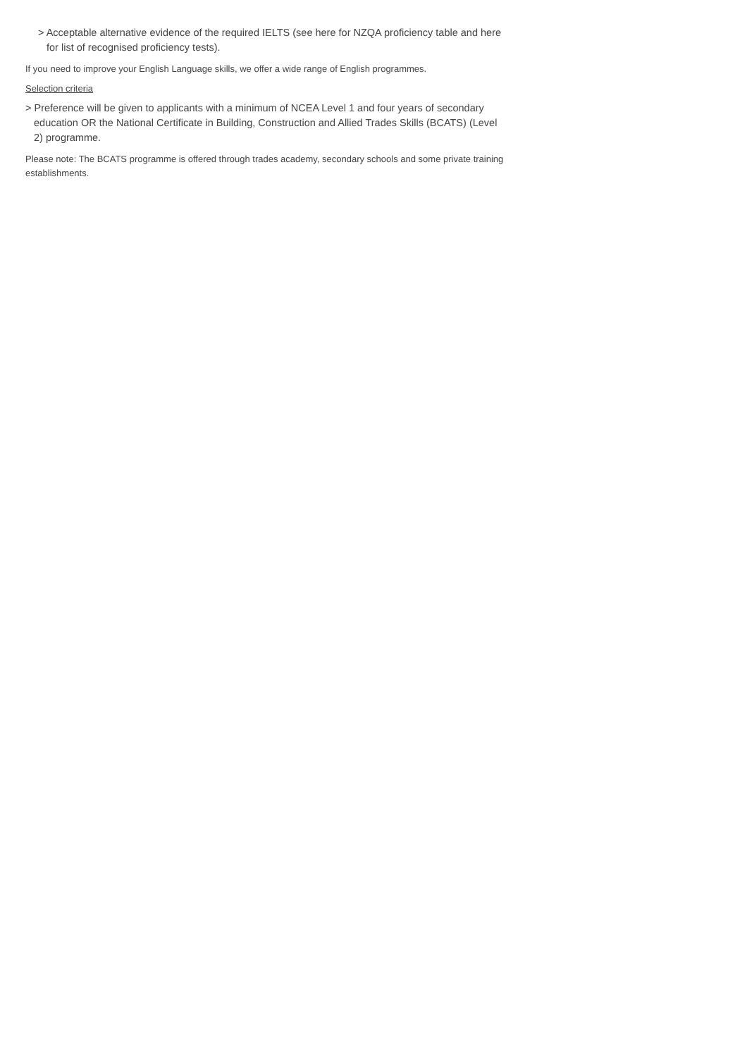> Acceptable alternative evidence of the required IELTS (see here for NZQA proficiency table and here for list of recognised proficiency tests).
If you need to improve your English Language skills, we offer a wide range of English programmes.
Selection criteria
> Preference will be given to applicants with a minimum of NCEA Level 1 and four years of secondary education OR the National Certificate in Building, Construction and Allied Trades Skills (BCATS) (Level 2) programme.
Please note: The BCATS programme is offered through trades academy, secondary schools and some private training establishments.